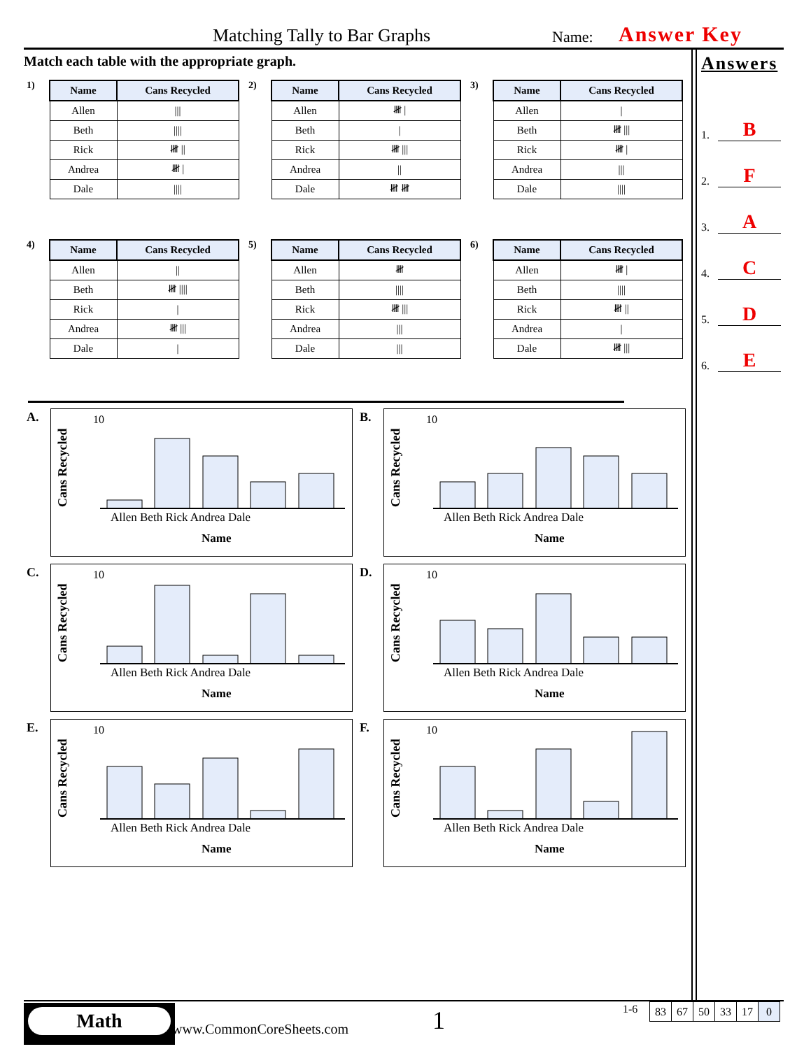Matching Tally to Bar Graphs Name: Answer Key
Match each table with the appropriate graph.
Answers
1. B
2. F
3. A
4. C
5. D
6. E
1)
| Name | Cans Recycled |
| --- | --- |
| Allen | /// |
| Beth | //// |
| Rick | 𝍸 // |
| Andrea | 𝍸 / |
| Dale | //// |
2)
| Name | Cans Recycled |
| --- | --- |
| Allen | 𝍸 / |
| Beth | / |
| Rick | 𝍸 /// |
| Andrea | // |
| Dale | 𝍸 𝍸 |
3)
| Name | Cans Recycled |
| --- | --- |
| Allen | / |
| Beth | 𝍸 /// |
| Rick | 𝍸 / |
| Andrea | /// |
| Dale | //// |
4)
| Name | Cans Recycled |
| --- | --- |
| Allen | // |
| Beth | 𝍸 //// |
| Rick | / |
| Andrea | 𝍸 /// |
| Dale | / |
5)
| Name | Cans Recycled |
| --- | --- |
| Allen | 𝍸 |
| Beth | //// |
| Rick | 𝍸 /// |
| Andrea | /// |
| Dale | /// |
6)
| Name | Cans Recycled |
| --- | --- |
| Allen | 𝍸 / |
| Beth | //// |
| Rick | 𝍸 // |
| Andrea | / |
| Dale | 𝍸 /// |
A.
Cans Recycled
10
Allen Beth Rick Andrea Dale
Name
B.
Cans Recycled
10
Allen Beth Rick Andrea Dale
Name
C.
Cans Recycled
10
Allen Beth Rick Andrea Dale
Name
D.
Cans Recycled
10
Allen Beth Rick Andrea Dale
Name
E.
Cans Recycled
10
Allen Beth Rick Andrea Dale
Name
F.
Cans Recycled
10
Allen Beth Rick Andrea Dale
Name
Math
www.CommonCoreSheets.com 1 1-6
| 83 | 67 | 50 | 33 | 17 | 0 |